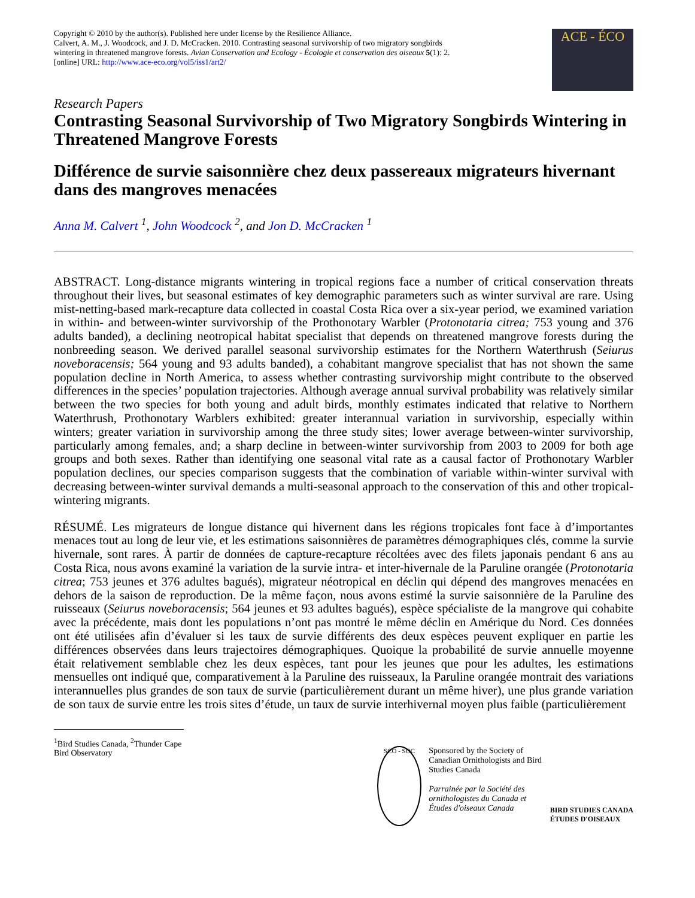Copyright © 2010 by the author(s). Published here under license by the Resilience Alliance.
Calvert, A. M., J. Woodcock, and J. D. McCracken. 2010. Contrasting seasonal survivorship of two migratory songbirds wintering in threatened mangrove forests. Avian Conservation and Ecology - Écologie et conservation des oiseaux 5(1): 2. [online] URL: http://www.ace-eco.org/vol5/iss1/art2/
ACE - ÉCO
Research Papers
Contrasting Seasonal Survivorship of Two Migratory Songbirds Wintering in Threatened Mangrove Forests
Différence de survie saisonnière chez deux passereaux migrateurs hivernant dans des mangroves menacées
Anna M. Calvert <sup>1</sup>, John Woodcock <sup>2</sup>, and Jon D. McCracken <sup>1</sup>
ABSTRACT. Long-distance migrants wintering in tropical regions face a number of critical conservation threats throughout their lives, but seasonal estimates of key demographic parameters such as winter survival are rare. Using mist-netting-based mark-recapture data collected in coastal Costa Rica over a six-year period, we examined variation in within- and between-winter survivorship of the Prothonotary Warbler (Protonotaria citrea; 753 young and 376 adults banded), a declining neotropical habitat specialist that depends on threatened mangrove forests during the nonbreeding season. We derived parallel seasonal survivorship estimates for the Northern Waterthrush (Seiurus noveboracensis; 564 young and 93 adults banded), a cohabitant mangrove specialist that has not shown the same population decline in North America, to assess whether contrasting survivorship might contribute to the observed differences in the species’ population trajectories. Although average annual survival probability was relatively similar between the two species for both young and adult birds, monthly estimates indicated that relative to Northern Waterthrush, Prothonotary Warblers exhibited: greater interannual variation in survivorship, especially within winters; greater variation in survivorship among the three study sites; lower average between-winter survivorship, particularly among females, and; a sharp decline in between-winter survivorship from 2003 to 2009 for both age groups and both sexes. Rather than identifying one seasonal vital rate as a causal factor of Prothonotary Warbler population declines, our species comparison suggests that the combination of variable within-winter survival with decreasing between-winter survival demands a multi-seasonal approach to the conservation of this and other tropical-wintering migrants.
RÉSUMÉ. Les migrateurs de longue distance qui hivernent dans les régions tropicales font face à d’importantes menaces tout au long de leur vie, et les estimations saisonnières de paramètres démographiques clés, comme la survie hivernale, sont rares. À partir de données de capture-recapture récoltées avec des filets japonais pendant 6 ans au Costa Rica, nous avons examiné la variation de la survie intra- et inter-hivernale de la Paruline orangée (Protonotaria citrea; 753 jeunes et 376 adultes bagués), migrateur néotropical en déclin qui dépend des mangroves menacées en dehors de la saison de reproduction. De la même façon, nous avons estimé la survie saisonnière de la Paruline des ruisseaux (Seiurus noveboracensis; 564 jeunes et 93 adultes bagués), espèce spécialiste de la mangrove qui cohabite avec la précédente, mais dont les populations n’ont pas montré le même déclin en Amérique du Nord. Ces données ont été utilisées afin d’évaluer si les taux de survie différents des deux espèces peuvent expliquer en partie les différences observées dans leurs trajectoires démographiques. Quoique la probabilité de survie annuelle moyenne était relativement semblable chez les deux espèces, tant pour les jeunes que pour les adultes, les estimations mensuelles ont indiqué que, comparativement à la Paruline des ruisseaux, la Paruline orangée montrait des variations interannuelles plus grandes de son taux de survie (particulièrement durant un même hiver), une plus grande variation de son taux de survie entre les trois sites d’étude, un taux de survie interhivernal moyen plus faible (particulièrement
<sup>1</sup> Bird Studies Canada, <sup>2</sup>Thunder Cape Bird Observatory
SCO - SOC
Sponsored by the Society of Canadian Ornithologists and Bird Studies Canada
Parrainée par la Société des ornithologistes du Canada et Études d'oiseaux Canada
BIRD STUDIES CANADA
ÉTUDES D'OISEAUX